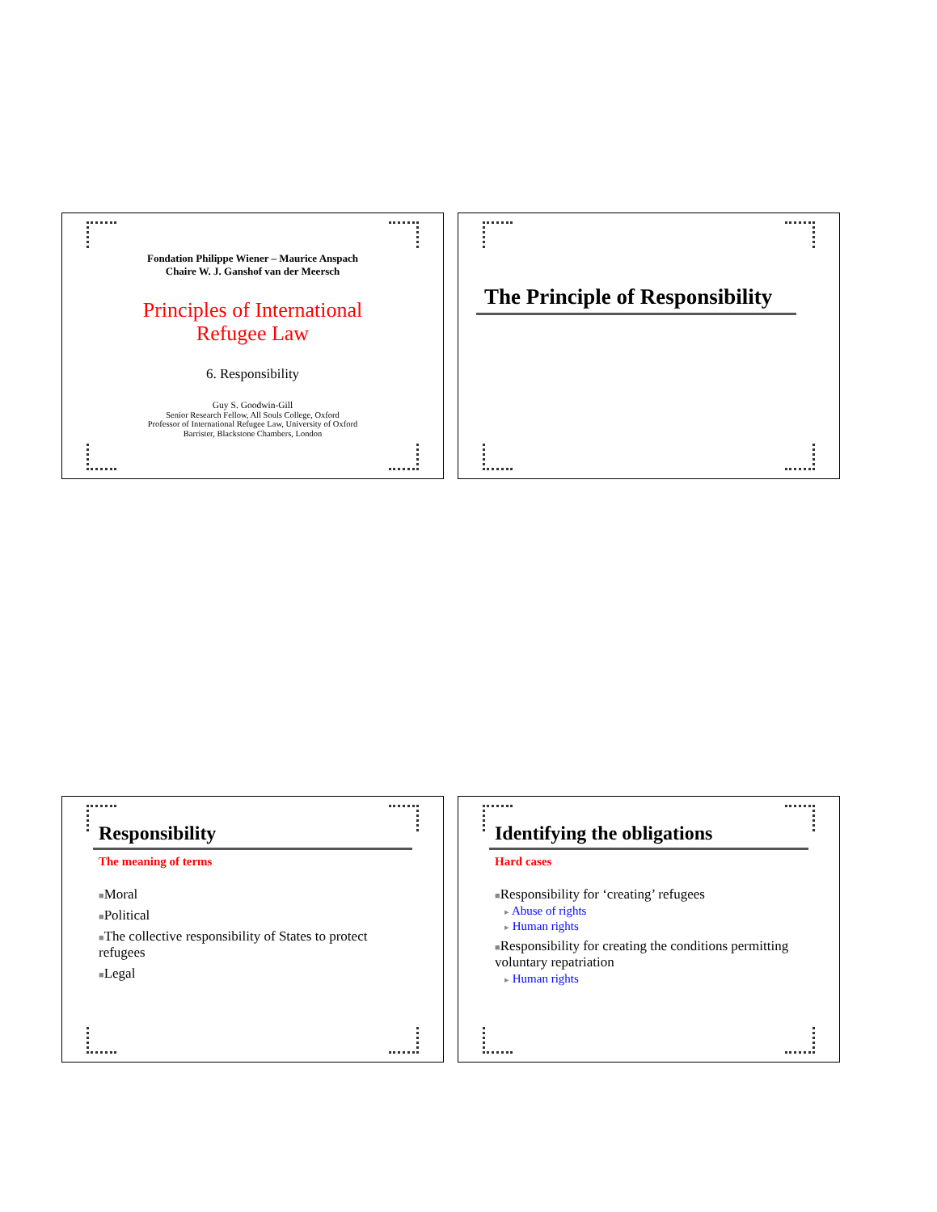Fondation Philippe Wiener – Maurice Anspach
Chaire W. J. Ganshof van der Meersch
Principles of International
Refugee Law
6. Responsibility
Guy S. Goodwin-Gill
Senior Research Fellow, All Souls College, Oxford
Professor of International Refugee Law, University of Oxford
Barrister, Blackstone Chambers, London
The Principle of Responsibility
Responsibility
The meaning of terms
■Moral
■Political
■The collective responsibility of States to protect refugees
■Legal
Identifying the obligations
Hard cases
■Responsibility for ‘creating’ refugees
▸ Abuse of rights
▸ Human rights
■Responsibility for creating the conditions permitting voluntary repatriation
▸ Human rights